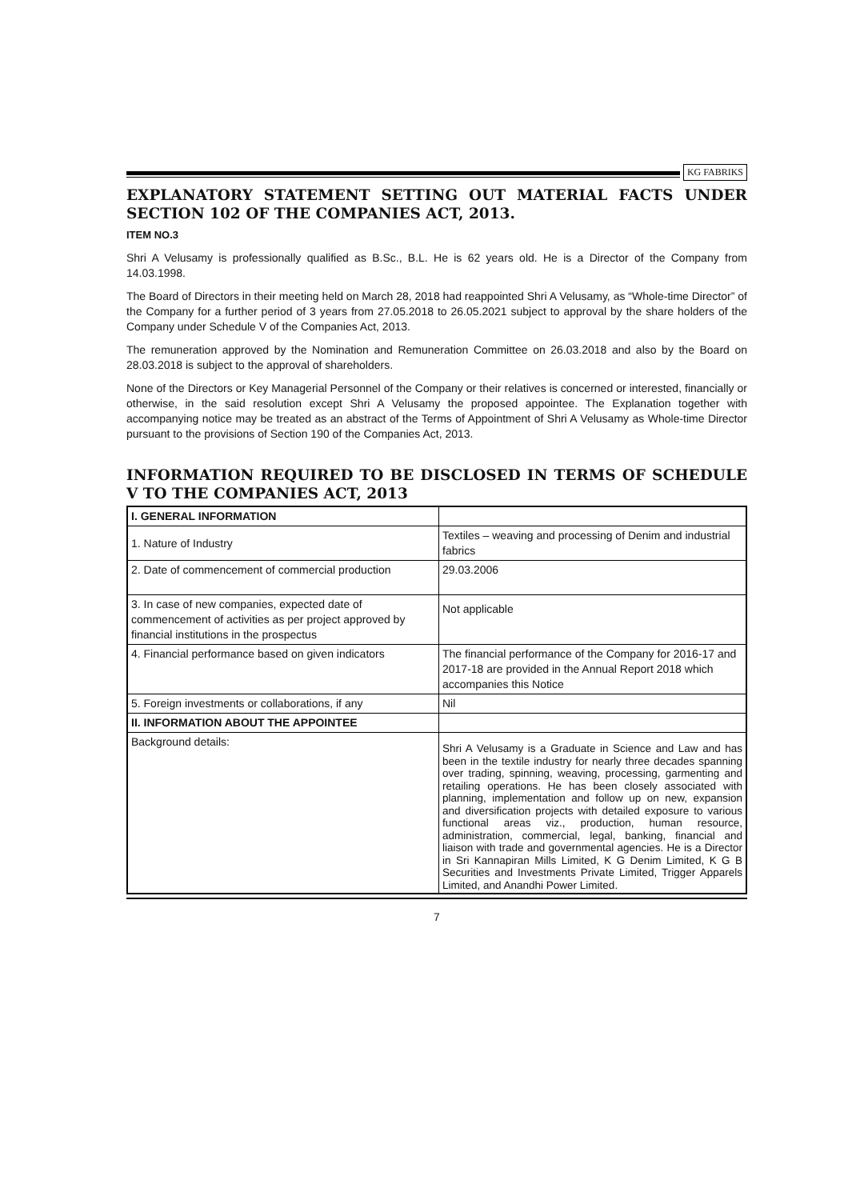KG FABRIKS
EXPLANATORY STATEMENT SETTING OUT MATERIAL FACTS UNDER SECTION 102 OF THE COMPANIES ACT, 2013.
ITEM NO.3
Shri A Velusamy is professionally qualified as B.Sc., B.L. He is 62 years old. He is a Director of the Company from 14.03.1998.
The Board of Directors in their meeting held on March 28, 2018 had reappointed Shri A Velusamy, as “Whole-time Director” of the Company for a further period of 3 years from 27.05.2018 to 26.05.2021 subject to approval by the share holders of the Company under Schedule V of the Companies Act, 2013.
The remuneration approved by the Nomination and Remuneration Committee on 26.03.2018 and also by the Board on 28.03.2018 is subject to the approval of shareholders.
None of the Directors or Key Managerial Personnel of the Company or their relatives is concerned or interested, financially or otherwise, in the said resolution except Shri A Velusamy the proposed appointee. The Explanation together with accompanying notice may be treated as an abstract of the Terms of Appointment of Shri A Velusamy as Whole-time Director pursuant to the provisions of Section 190 of the Companies Act, 2013.
INFORMATION REQUIRED TO BE DISCLOSED IN TERMS OF SCHEDULE V TO THE COMPANIES ACT, 2013
| I. GENERAL INFORMATION | |
| 1. Nature of Industry | Textiles – weaving and processing of Denim and industrial fabrics |
| 2. Date of commencement of commercial production | 29.03.2006 |
| 3. In case of new companies, expected date of commencement of activities as per project approved by financial institutions in the prospectus | Not applicable |
| 4. Financial performance based on given indicators | The financial performance of the Company for 2016-17 and 2017-18 are provided in the Annual Report 2018 which accompanies this Notice |
| 5. Foreign investments or collaborations, if any | Nil |
| II. INFORMATION ABOUT THE APPOINTEE | |
| Background details: | Shri A Velusamy is a Graduate in Science and Law and has been in the textile industry for nearly three decades spanning over trading, spinning, weaving, processing, garmenting and retailing operations. He has been closely associated with planning, implementation and follow up on new, expansion and diversification projects with detailed exposure to various functional areas viz., production, human resource, administration, commercial, legal, banking, financial and liaison with trade and governmental agencies. He is a Director in Sri Kannapiran Mills Limited, K G Denim Limited, K G B Securities and Investments Private Limited, Trigger Apparels Limited, and Anandhi Power Limited. |
7